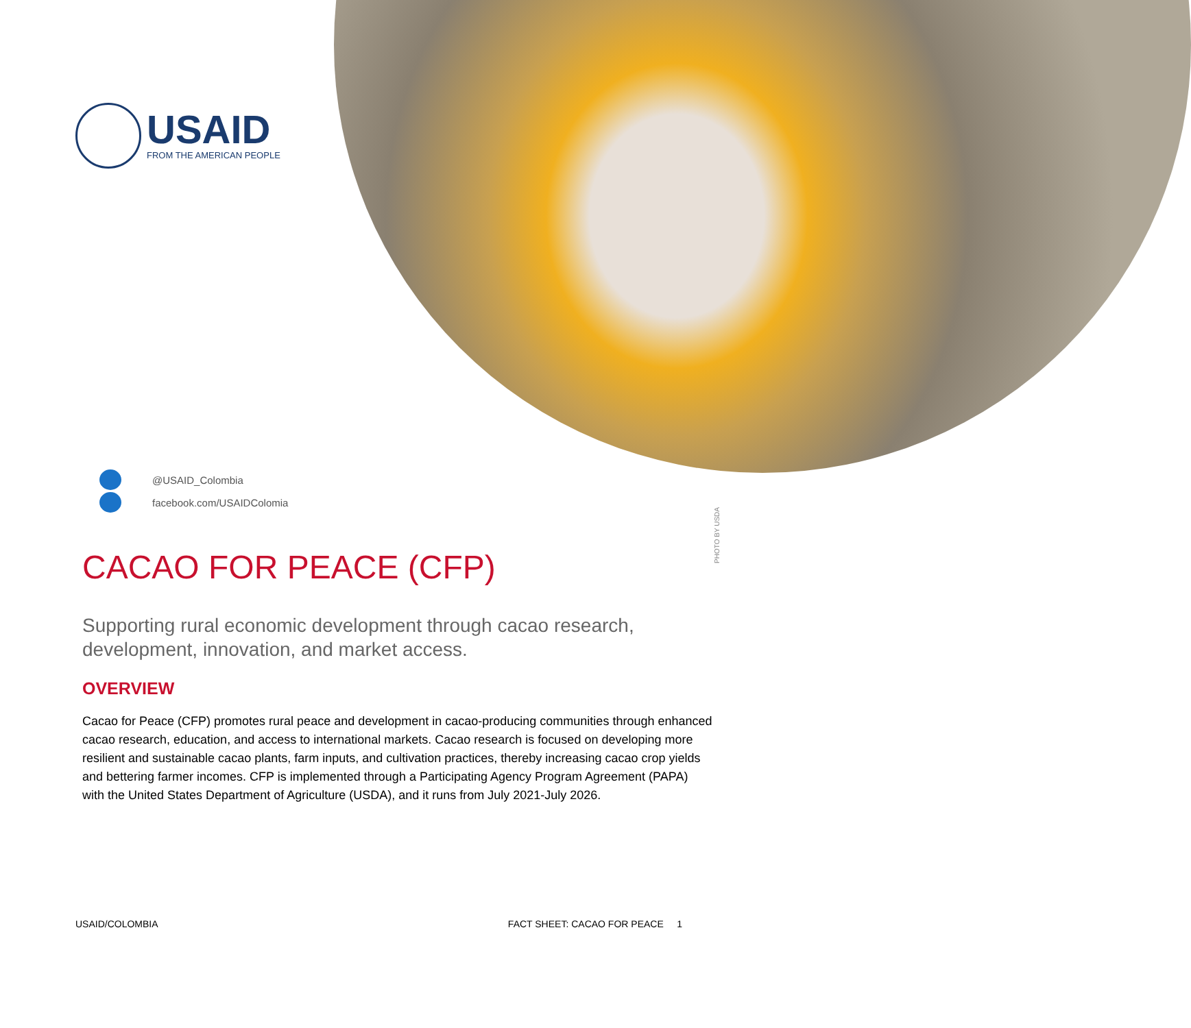USAID
FROM THE AMERICAN PEOPLE
@USAID_Colombia
facebook.com/USAIDColomia
PHOTO BY USDA
CACAO FOR PEACE (CFP)
Supporting rural economic development through cacao research, development, innovation, and market access.
OVERVIEW
Cacao for Peace (CFP) promotes rural peace and development in cacao-producing communities through enhanced cacao research, education, and access to international markets. Cacao research is focused on developing more resilient and sustainable cacao plants, farm inputs, and cultivation practices, thereby increasing cacao crop yields and bettering farmer incomes. CFP is implemented through a Participating Agency Program Agreement (PAPA) with the United States Department of Agriculture (USDA), and it runs from July 2021-July 2026.
USAID/COLOMBIA FACT SHEET: CACAO FOR PEACE 1